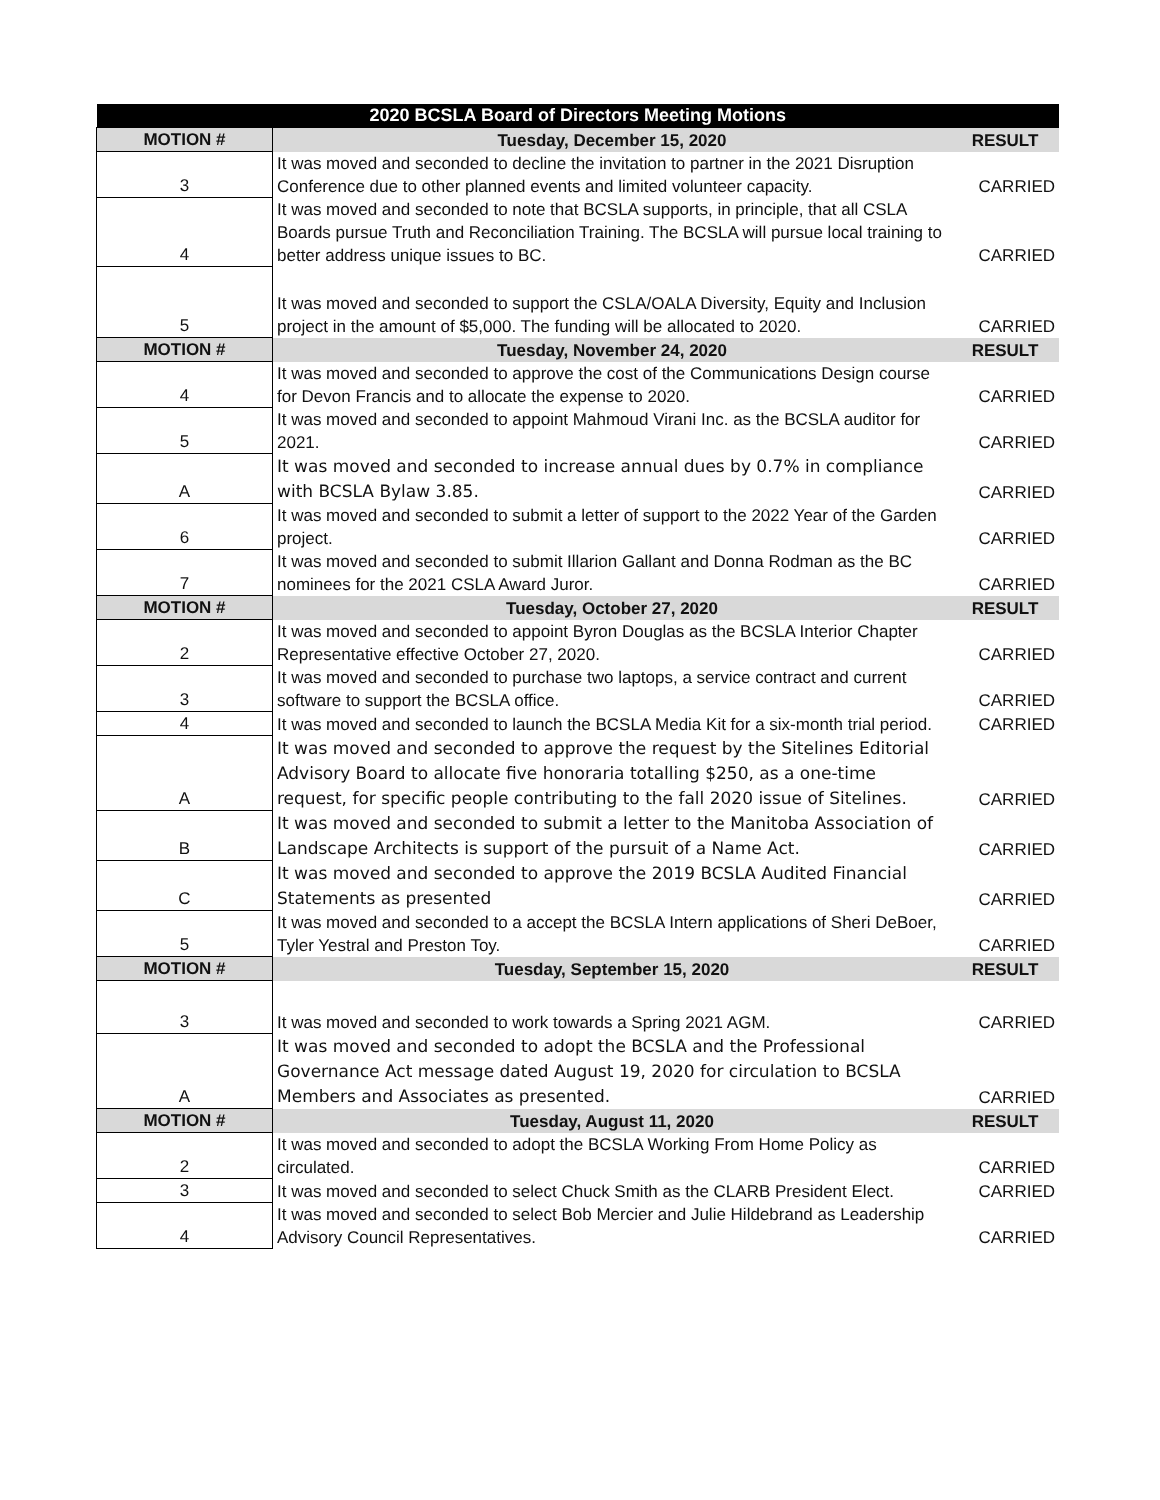| 2020 BCSLA Board of Directors Meeting Motions | | |
| --- | --- | --- |
| MOTION # | Tuesday, December 15, 2020 | RESULT |
| 3 | It was moved and seconded to decline the invitation to partner in the 2021 Disruption Conference due to other planned events and limited volunteer capacity. | CARRIED |
| 4 | It was moved and seconded to note that BCSLA supports, in principle, that all CSLA Boards pursue Truth and Reconciliation Training. The BCSLA will pursue local training to better address unique issues to BC. | CARRIED |
| 5 | It was moved and seconded to support the CSLA/OALA Diversity, Equity and Inclusion project in the amount of $5,000. The funding will be allocated to 2020. | CARRIED |
| MOTION # | Tuesday, November 24, 2020 | RESULT |
| 4 | It was moved and seconded to approve the cost of the Communications Design course for Devon Francis and to allocate the expense to 2020. | CARRIED |
| 5 | It was moved and seconded to appoint Mahmoud Virani Inc. as the BCSLA auditor for 2021. | CARRIED |
| A | It was moved and seconded to increase annual dues by 0.7% in compliance with BCSLA Bylaw 3.85. | CARRIED |
| 6 | It was moved and seconded to submit a letter of support to the 2022 Year of the Garden project. | CARRIED |
| 7 | It was moved and seconded to submit Illarion Gallant and Donna Rodman as the BC nominees for the 2021 CSLA Award Juror. | CARRIED |
| MOTION # | Tuesday, October 27, 2020 | RESULT |
| 2 | It was moved and seconded to appoint Byron Douglas as the BCSLA Interior Chapter Representative effective October 27, 2020. | CARRIED |
| 3 | It was moved and seconded to purchase two laptops, a service contract and current software to support the BCSLA office. | CARRIED |
| 4 | It was moved and seconded to launch the BCSLA Media Kit for a six-month trial period. | CARRIED |
| A | It was moved and seconded to approve the request by the Sitelines Editorial Advisory Board to allocate five honoraria totalling $250, as a one-time request, for specific people contributing to the fall 2020 issue of Sitelines. | CARRIED |
| B | It was moved and seconded to submit a letter to the Manitoba Association of Landscape Architects is support of the pursuit of a Name Act. | CARRIED |
| C | It was moved and seconded to approve the 2019 BCSLA Audited Financial Statements as presented | CARRIED |
| 5 | It was moved and seconded to a accept the BCSLA Intern applications of Sheri DeBoer, Tyler Yestral and Preston Toy. | CARRIED |
| MOTION # | Tuesday, September 15, 2020 | RESULT |
| 3 | It was moved and seconded to work towards a Spring 2021 AGM. | CARRIED |
| A | It was moved and seconded to adopt the BCSLA and the Professional Governance Act message dated August 19, 2020 for circulation to BCSLA Members and Associates as presented. | CARRIED |
| MOTION # | Tuesday, August 11, 2020 | RESULT |
| 2 | It was moved and seconded to adopt the BCSLA Working From Home Policy as circulated. | CARRIED |
| 3 | It was moved and seconded to select Chuck Smith as the CLARB President Elect. | CARRIED |
| 4 | It was moved and seconded to select Bob Mercier and Julie Hildebrand as Leadership Advisory Council Representatives. | CARRIED |